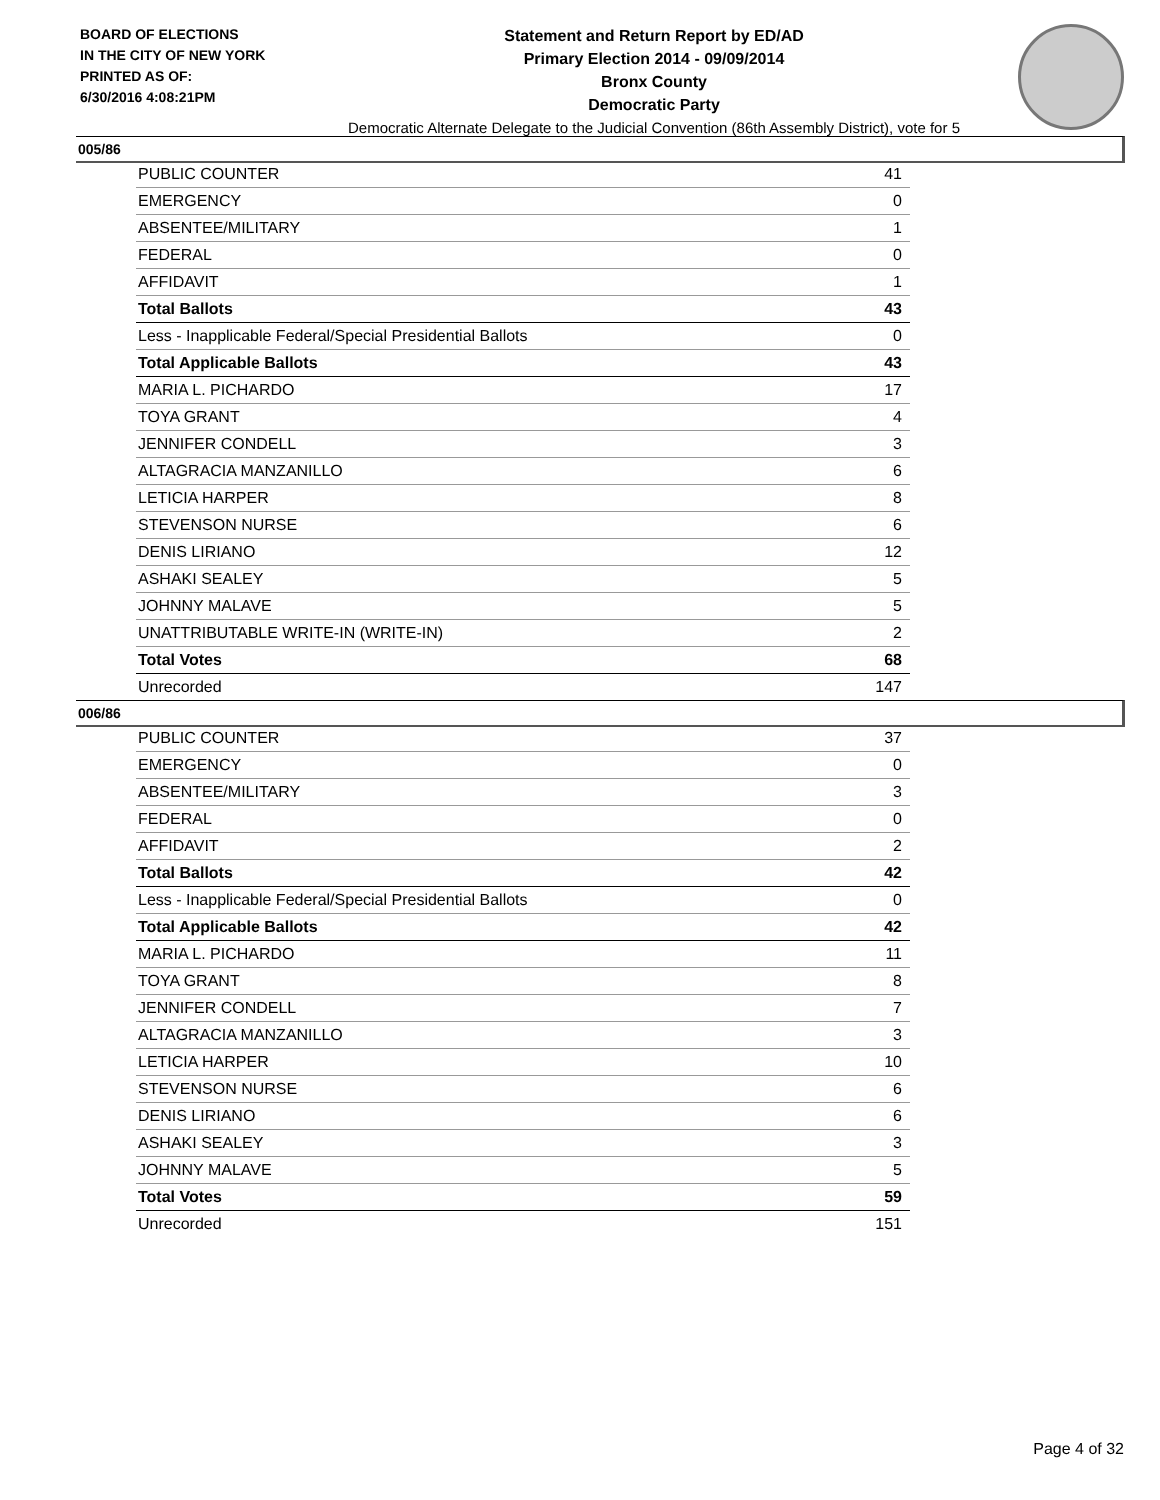BOARD OF ELECTIONS
IN THE CITY OF NEW YORK
PRINTED AS OF:
6/30/2016 4:08:21PM
Statement and Return Report by ED/AD
Primary Election 2014 - 09/09/2014
Bronx County
Democratic Party
Democratic Alternate Delegate to the Judicial Convention (86th Assembly District), vote for 5
005/86
| PUBLIC COUNTER | 41 |
| EMERGENCY | 0 |
| ABSENTEE/MILITARY | 1 |
| FEDERAL | 0 |
| AFFIDAVIT | 1 |
| Total Ballots | 43 |
| Less - Inapplicable Federal/Special Presidential Ballots | 0 |
| Total Applicable Ballots | 43 |
| MARIA L. PICHARDO | 17 |
| TOYA GRANT | 4 |
| JENNIFER CONDELL | 3 |
| ALTAGRACIA MANZANILLO | 6 |
| LETICIA HARPER | 8 |
| STEVENSON NURSE | 6 |
| DENIS LIRIANO | 12 |
| ASHAKI SEALEY | 5 |
| JOHNNY MALAVE | 5 |
| UNATTRIBUTABLE WRITE-IN (WRITE-IN) | 2 |
| Total Votes | 68 |
| Unrecorded | 147 |
006/86
| PUBLIC COUNTER | 37 |
| EMERGENCY | 0 |
| ABSENTEE/MILITARY | 3 |
| FEDERAL | 0 |
| AFFIDAVIT | 2 |
| Total Ballots | 42 |
| Less - Inapplicable Federal/Special Presidential Ballots | 0 |
| Total Applicable Ballots | 42 |
| MARIA L. PICHARDO | 11 |
| TOYA GRANT | 8 |
| JENNIFER CONDELL | 7 |
| ALTAGRACIA MANZANILLO | 3 |
| LETICIA HARPER | 10 |
| STEVENSON NURSE | 6 |
| DENIS LIRIANO | 6 |
| ASHAKI SEALEY | 3 |
| JOHNNY MALAVE | 5 |
| Total Votes | 59 |
| Unrecorded | 151 |
Page 4 of 32